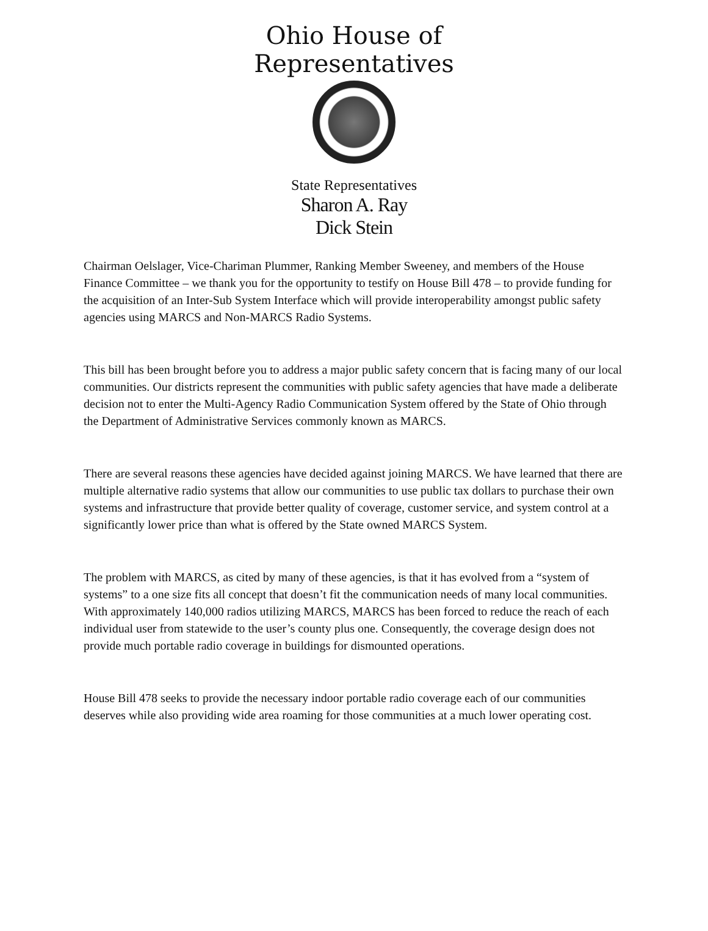Ohio House of Representatives
State Representatives
Sharon A. Ray
Dick Stein
Chairman Oelslager, Vice-Chariman Plummer, Ranking Member Sweeney, and members of the House Finance Committee – we thank you for the opportunity to testify on House Bill 478 – to provide funding for the acquisition of an Inter-Sub System Interface which will provide interoperability amongst public safety agencies using MARCS and Non-MARCS Radio Systems.
This bill has been brought before you to address a major public safety concern that is facing many of our local communities. Our districts represent the communities with public safety agencies that have made a deliberate decision not to enter the Multi-Agency Radio Communication System offered by the State of Ohio through the Department of Administrative Services commonly known as MARCS.
There are several reasons these agencies have decided against joining MARCS. We have learned that there are multiple alternative radio systems that allow our communities to use public tax dollars to purchase their own systems and infrastructure that provide better quality of coverage, customer service, and system control at a significantly lower price than what is offered by the State owned MARCS System.
The problem with MARCS, as cited by many of these agencies, is that it has evolved from a “system of systems” to a one size fits all concept that doesn’t fit the communication needs of many local communities. With approximately 140,000 radios utilizing MARCS, MARCS has been forced to reduce the reach of each individual user from statewide to the user’s county plus one. Consequently, the coverage design does not provide much portable radio coverage in buildings for dismounted operations.
House Bill 478 seeks to provide the necessary indoor portable radio coverage each of our communities deserves while also providing wide area roaming for those communities at a much lower operating cost.